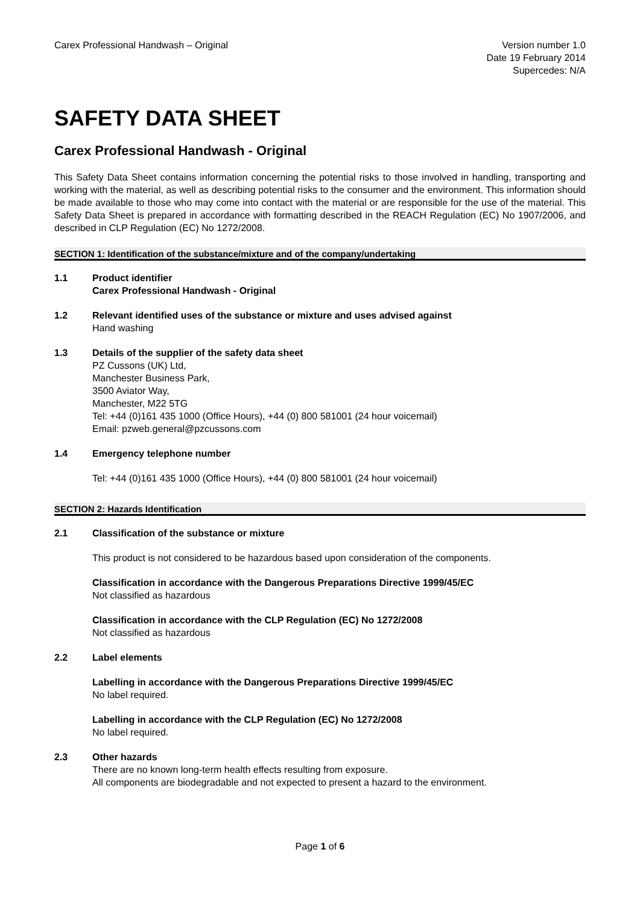Carex Professional Handwash – Original
Version number 1.0
Date 19 February 2014
Supercedes: N/A
SAFETY DATA SHEET
Carex Professional Handwash - Original
This Safety Data Sheet contains information concerning the potential risks to those involved in handling, transporting and working with the material, as well as describing potential risks to the consumer and the environment. This information should be made available to those who may come into contact with the material or are responsible for the use of the material. This Safety Data Sheet is prepared in accordance with formatting described in the REACH Regulation (EC) No 1907/2006, and described in CLP Regulation (EC) No 1272/2008.
SECTION 1: Identification of the substance/mixture and of the company/undertaking
1.1 Product identifier
Carex Professional Handwash - Original
1.2 Relevant identified uses of the substance or mixture and uses advised against
Hand washing
1.3 Details of the supplier of the safety data sheet
PZ Cussons (UK) Ltd,
Manchester Business Park,
3500 Aviator Way,
Manchester, M22 5TG
Tel: +44 (0)161 435 1000 (Office Hours), +44 (0) 800 581001 (24 hour voicemail)
Email: pzweb.general@pzcussons.com
1.4 Emergency telephone number
Tel: +44 (0)161 435 1000 (Office Hours), +44 (0) 800 581001 (24 hour voicemail)
SECTION 2: Hazards Identification
2.1 Classification of the substance or mixture
This product is not considered to be hazardous based upon consideration of the components.
Classification in accordance with the Dangerous Preparations Directive 1999/45/EC
Not classified as hazardous
Classification in accordance with the CLP Regulation (EC) No 1272/2008
Not classified as hazardous
2.2 Label elements
Labelling in accordance with the Dangerous Preparations Directive 1999/45/EC
No label required.
Labelling in accordance with the CLP Regulation (EC) No 1272/2008
No label required.
2.3 Other hazards
There are no known long-term health effects resulting from exposure.
All components are biodegradable and not expected to present a hazard to the environment.
Page 1 of 6